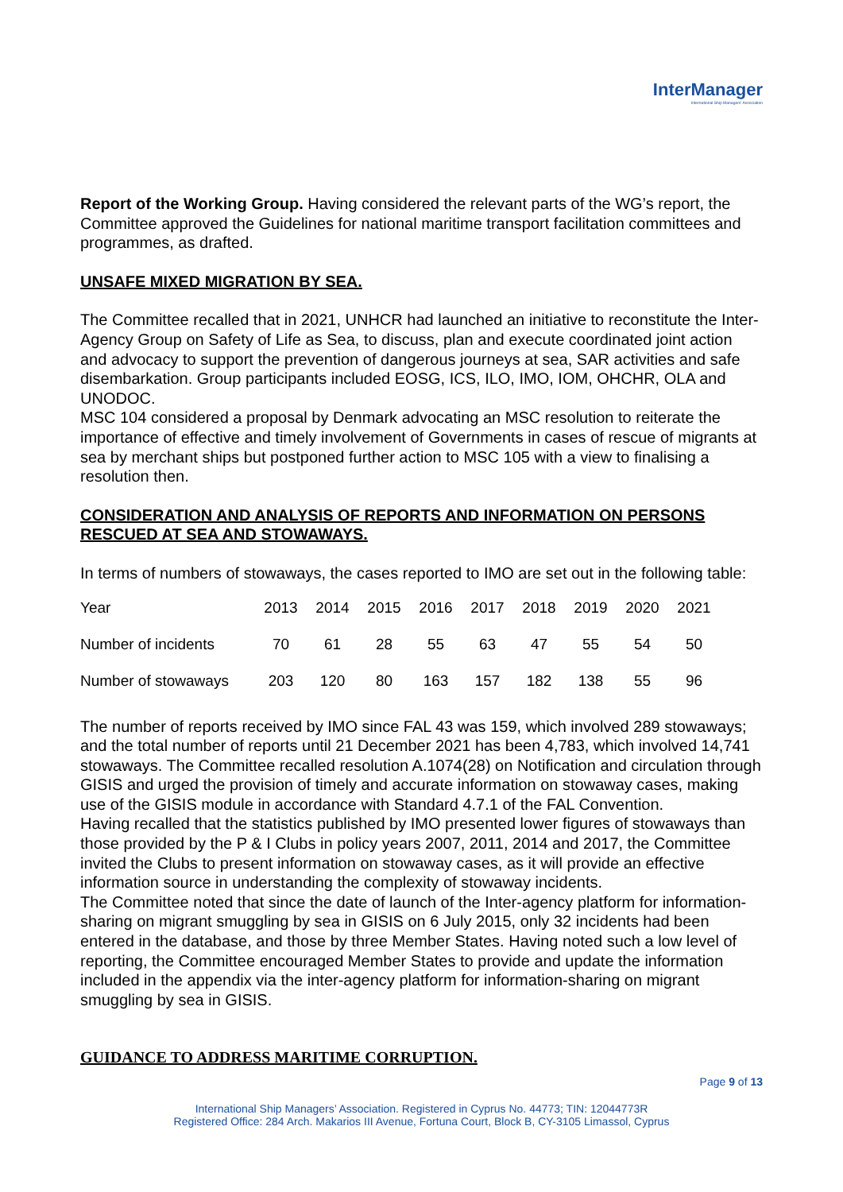InterManager
International Ship Managers' Association
Report of the Working Group. Having considered the relevant parts of the WG’s report, the Committee approved the Guidelines for national maritime transport facilitation committees and programmes, as drafted.
UNSAFE MIXED MIGRATION BY SEA.
The Committee recalled that in 2021, UNHCR had launched an initiative to reconstitute the Inter-Agency Group on Safety of Life as Sea, to discuss, plan and execute coordinated joint action and advocacy to support the prevention of dangerous journeys at sea, SAR activities and safe disembarkation. Group participants included EOSG, ICS, ILO, IMO, IOM, OHCHR, OLA and UNODOC.
MSC 104 considered a proposal by Denmark advocating an MSC resolution to reiterate the importance of effective and timely involvement of Governments in cases of rescue of migrants at sea by merchant ships but postponed further action to MSC 105 with a view to finalising a resolution then.
CONSIDERATION AND ANALYSIS OF REPORTS AND INFORMATION ON PERSONS RESCUED AT SEA AND STOWAWAYS.
In terms of numbers of stowaways, the cases reported to IMO are set out in the following table:
| Year | 2013 | 2014 | 2015 | 2016 | 2017 | 2018 | 2019 | 2020 | 2021 |
| Number of incidents | 70 | 61 | 28 | 55 | 63 | 47 | 55 | 54 | 50 |
| Number of stowaways | 203 | 120 | 80 | 163 | 157 | 182 | 138 | 55 | 96 |
The number of reports received by IMO since FAL 43 was 159, which involved 289 stowaways; and the total number of reports until 21 December 2021 has been 4,783, which involved 14,741 stowaways. The Committee recalled resolution A.1074(28) on Notification and circulation through GISIS and urged the provision of timely and accurate information on stowaway cases, making use of the GISIS module in accordance with Standard 4.7.1 of the FAL Convention.
Having recalled that the statistics published by IMO presented lower figures of stowaways than those provided by the P & I Clubs in policy years 2007, 2011, 2014 and 2017, the Committee invited the Clubs to present information on stowaway cases, as it will provide an effective information source in understanding the complexity of stowaway incidents.
The Committee noted that since the date of launch of the Inter-agency platform for information-sharing on migrant smuggling by sea in GISIS on 6 July 2015, only 32 incidents had been entered in the database, and those by three Member States. Having noted such a low level of reporting, the Committee encouraged Member States to provide and update the information included in the appendix via the inter-agency platform for information-sharing on migrant smuggling by sea in GISIS.
GUIDANCE TO ADDRESS MARITIME CORRUPTION.
Page 9 of 13
International Ship Managers’ Association. Registered in Cyprus No. 44773; TIN: 12044773R
Registered Office: 284 Arch. Makarios III Avenue, Fortuna Court, Block B, CY-3105 Limassol, Cyprus